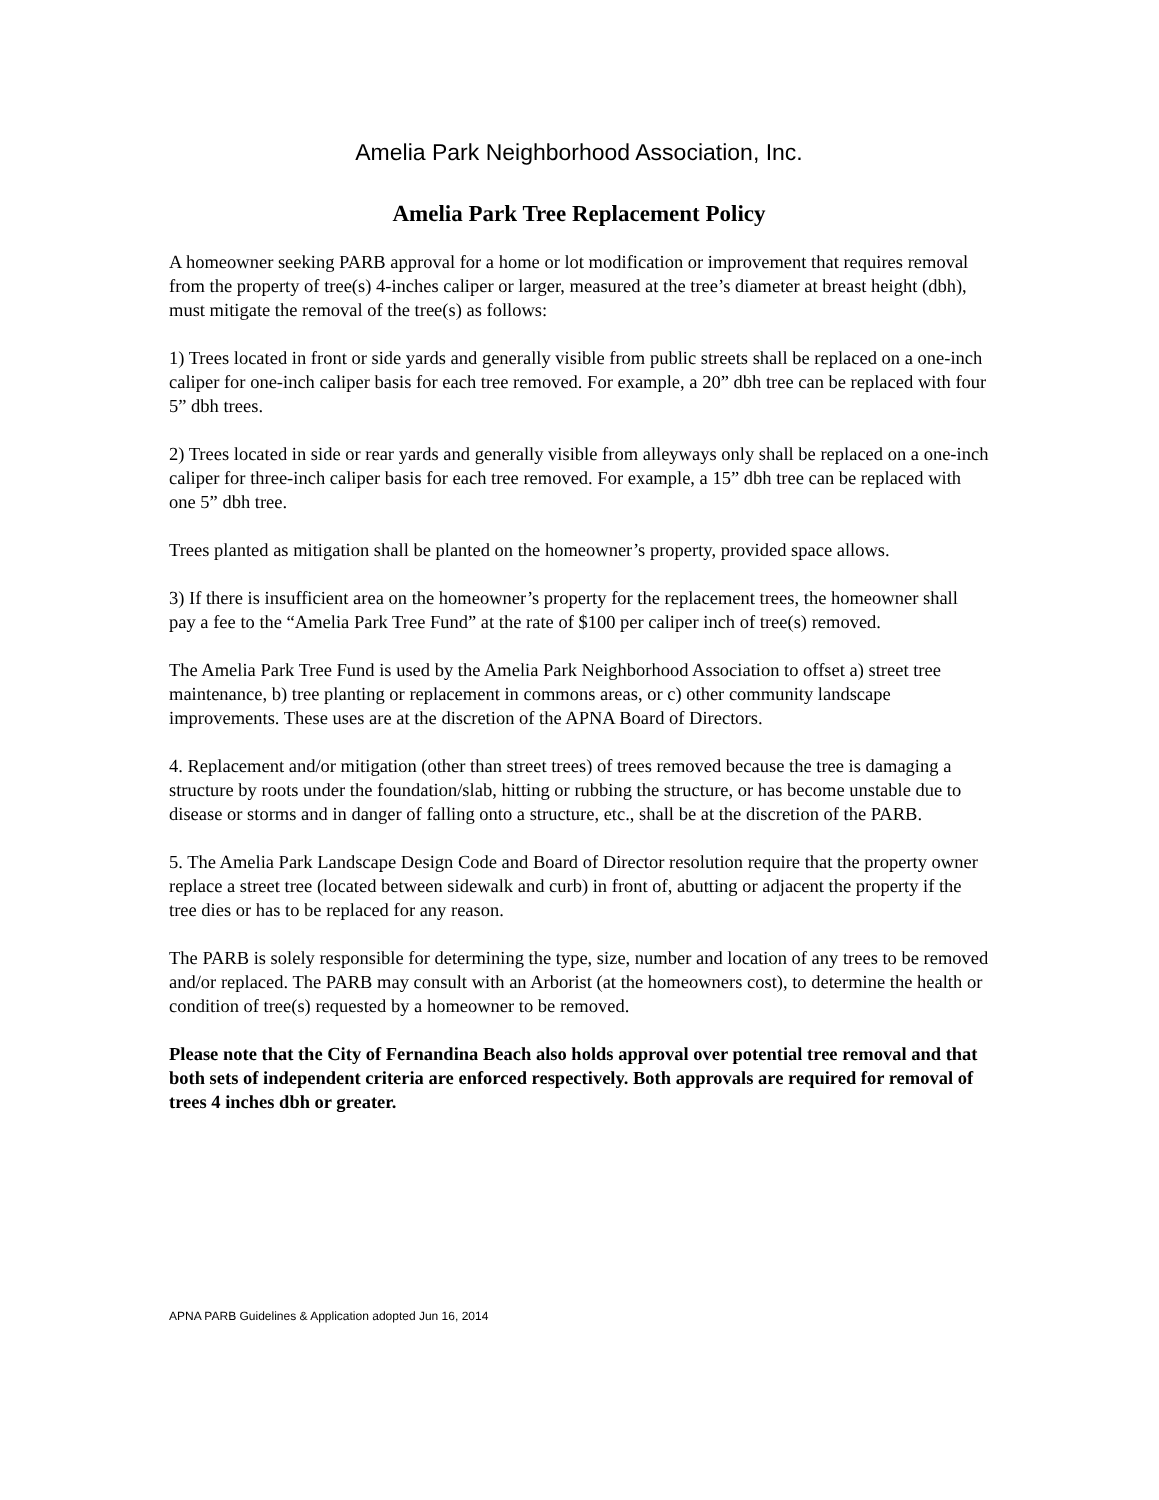Amelia Park Neighborhood Association, Inc.
Amelia Park Tree Replacement Policy
A homeowner seeking PARB approval for a home or lot modification or improvement that requires removal from the property of tree(s) 4-inches caliper or larger, measured at the tree’s diameter at breast height (dbh), must mitigate the removal of the tree(s) as follows:
1) Trees located in front or side yards and generally visible from public streets shall be replaced on a one-inch caliper for one-inch caliper basis for each tree removed. For example, a 20” dbh tree can be replaced with four 5” dbh trees.
2) Trees located in side or rear yards and generally visible from alleyways only shall be replaced on a one-inch caliper for three-inch caliper basis for each tree removed. For example, a 15” dbh tree can be replaced with one 5” dbh tree.
Trees planted as mitigation shall be planted on the homeowner’s property, provided space allows.
3) If there is insufficient area on the homeowner’s property for the replacement trees, the homeowner shall pay a fee to the “Amelia Park Tree Fund” at the rate of $100 per caliper inch of tree(s) removed.
The Amelia Park Tree Fund is used by the Amelia Park Neighborhood Association to offset a) street tree maintenance, b) tree planting or replacement in commons areas, or c) other community landscape improvements. These uses are at the discretion of the APNA Board of Directors.
4. Replacement and/or mitigation (other than street trees) of trees removed because the tree is damaging a structure by roots under the foundation/slab, hitting or rubbing the structure, or has become unstable due to disease or storms and in danger of falling onto a structure, etc., shall be at the discretion of the PARB.
5. The Amelia Park Landscape Design Code and Board of Director resolution require that the property owner replace a street tree (located between sidewalk and curb) in front of, abutting or adjacent the property if the tree dies or has to be replaced for any reason.
The PARB is solely responsible for determining the type, size, number and location of any trees to be removed and/or replaced. The PARB may consult with an Arborist (at the homeowners cost), to determine the health or condition of tree(s) requested by a homeowner to be removed.
Please note that the City of Fernandina Beach also holds approval over potential tree removal and that both sets of independent criteria are enforced respectively. Both approvals are required for removal of trees 4 inches dbh or greater.
APNA PARB Guidelines & Application adopted Jun 16, 2014